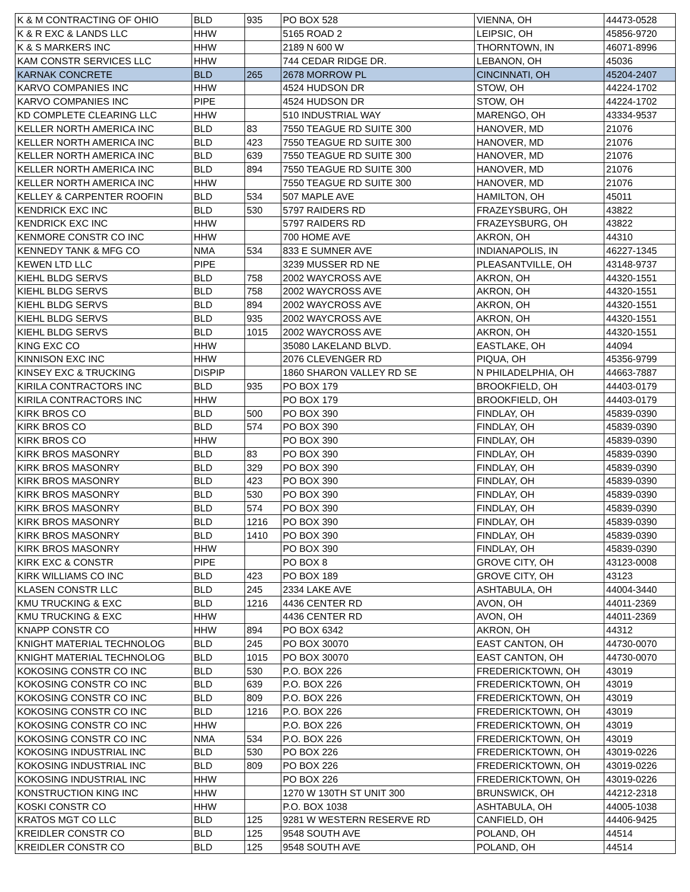| K & M CONTRACTING OF OHIO | BLD | 935 | PO BOX 528 | VIENNA, OH | 44473-0528 |
| K & R EXC & LANDS LLC | HHW | | 5165 ROAD 2 | LEIPSIC, OH | 45856-9720 |
| K & S MARKERS INC | HHW | | 2189 N 600 W | THORNTOWN, IN | 46071-8996 |
| KAM CONSTR SERVICES LLC | HHW | | 744 CEDAR RIDGE DR. | LEBANON, OH | 45036 |
| KARNAK CONCRETE | BLD | 265 | 2678 MORROW PL | CINCINNATI, OH | 45204-2407 |
| KARVO COMPANIES INC | HHW | | 4524 HUDSON DR | STOW, OH | 44224-1702 |
| KARVO COMPANIES INC | PIPE | | 4524 HUDSON DR | STOW, OH | 44224-1702 |
| KD COMPLETE CLEARING LLC | HHW | | 510 INDUSTRIAL WAY | MARENGO, OH | 43334-9537 |
| KELLER NORTH AMERICA INC | BLD | 83 | 7550 TEAGUE RD SUITE 300 | HANOVER, MD | 21076 |
| KELLER NORTH AMERICA INC | BLD | 423 | 7550 TEAGUE RD SUITE 300 | HANOVER, MD | 21076 |
| KELLER NORTH AMERICA INC | BLD | 639 | 7550 TEAGUE RD SUITE 300 | HANOVER, MD | 21076 |
| KELLER NORTH AMERICA INC | BLD | 894 | 7550 TEAGUE RD SUITE 300 | HANOVER, MD | 21076 |
| KELLER NORTH AMERICA INC | HHW | | 7550 TEAGUE RD SUITE 300 | HANOVER, MD | 21076 |
| KELLEY & CARPENTER ROOFIN | BLD | 534 | 507 MAPLE AVE | HAMILTON, OH | 45011 |
| KENDRICK EXC INC | BLD | 530 | 5797 RAIDERS RD | FRAZEYSBURG, OH | 43822 |
| KENDRICK EXC INC | HHW | | 5797 RAIDERS RD | FRAZEYSBURG, OH | 43822 |
| KENMORE CONSTR CO INC | HHW | | 700 HOME AVE | AKRON, OH | 44310 |
| KENNEDY TANK & MFG CO | NMA | 534 | 833 E SUMNER AVE | INDIANAPOLIS, IN | 46227-1345 |
| KEWEN LTD LLC | PIPE | | 3239 MUSSER RD NE | PLEASANTVILLE, OH | 43148-9737 |
| KIEHL BLDG SERVS | BLD | 758 | 2002 WAYCROSS AVE | AKRON, OH | 44320-1551 |
| KIEHL BLDG SERVS | BLD | 758 | 2002 WAYCROSS AVE | AKRON, OH | 44320-1551 |
| KIEHL BLDG SERVS | BLD | 894 | 2002 WAYCROSS AVE | AKRON, OH | 44320-1551 |
| KIEHL BLDG SERVS | BLD | 935 | 2002 WAYCROSS AVE | AKRON, OH | 44320-1551 |
| KIEHL BLDG SERVS | BLD | 1015 | 2002 WAYCROSS AVE | AKRON, OH | 44320-1551 |
| KING EXC CO | HHW | | 35080 LAKELAND BLVD. | EASTLAKE, OH | 44094 |
| KINNISON EXC INC | HHW | | 2076 CLEVENGER RD | PIQUA, OH | 45356-9799 |
| KINSEY EXC & TRUCKING | DISPIP | | 1860 SHARON VALLEY RD SE | N PHILADELPHIA, OH | 44663-7887 |
| KIRILA CONTRACTORS INC | BLD | 935 | PO BOX 179 | BROOKFIELD, OH | 44403-0179 |
| KIRILA CONTRACTORS INC | HHW | | PO BOX 179 | BROOKFIELD, OH | 44403-0179 |
| KIRK BROS CO | BLD | 500 | PO BOX 390 | FINDLAY, OH | 45839-0390 |
| KIRK BROS CO | BLD | 574 | PO BOX 390 | FINDLAY, OH | 45839-0390 |
| KIRK BROS CO | HHW | | PO BOX 390 | FINDLAY, OH | 45839-0390 |
| KIRK BROS MASONRY | BLD | 83 | PO BOX 390 | FINDLAY, OH | 45839-0390 |
| KIRK BROS MASONRY | BLD | 329 | PO BOX 390 | FINDLAY, OH | 45839-0390 |
| KIRK BROS MASONRY | BLD | 423 | PO BOX 390 | FINDLAY, OH | 45839-0390 |
| KIRK BROS MASONRY | BLD | 530 | PO BOX 390 | FINDLAY, OH | 45839-0390 |
| KIRK BROS MASONRY | BLD | 574 | PO BOX 390 | FINDLAY, OH | 45839-0390 |
| KIRK BROS MASONRY | BLD | 1216 | PO BOX 390 | FINDLAY, OH | 45839-0390 |
| KIRK BROS MASONRY | BLD | 1410 | PO BOX 390 | FINDLAY, OH | 45839-0390 |
| KIRK BROS MASONRY | HHW | | PO BOX 390 | FINDLAY, OH | 45839-0390 |
| KIRK EXC & CONSTR | PIPE | | PO BOX 8 | GROVE CITY, OH | 43123-0008 |
| KIRK WILLIAMS CO INC | BLD | 423 | PO BOX 189 | GROVE CITY, OH | 43123 |
| KLASEN CONSTR LLC | BLD | 245 | 2334 LAKE AVE | ASHTABULA, OH | 44004-3440 |
| KMU TRUCKING & EXC | BLD | 1216 | 4436 CENTER RD | AVON, OH | 44011-2369 |
| KMU TRUCKING & EXC | HHW | | 4436 CENTER RD | AVON, OH | 44011-2369 |
| KNAPP CONSTR CO | HHW | 894 | PO BOX 6342 | AKRON, OH | 44312 |
| KNIGHT MATERIAL TECHNOLOG | BLD | 245 | PO BOX 30070 | EAST CANTON, OH | 44730-0070 |
| KNIGHT MATERIAL TECHNOLOG | BLD | 1015 | PO BOX 30070 | EAST CANTON, OH | 44730-0070 |
| KOKOSING CONSTR CO INC | BLD | 530 | P.O. BOX 226 | FREDERICKTOWN, OH | 43019 |
| KOKOSING CONSTR CO INC | BLD | 639 | P.O. BOX 226 | FREDERICKTOWN, OH | 43019 |
| KOKOSING CONSTR CO INC | BLD | 809 | P.O. BOX 226 | FREDERICKTOWN, OH | 43019 |
| KOKOSING CONSTR CO INC | BLD | 1216 | P.O. BOX 226 | FREDERICKTOWN, OH | 43019 |
| KOKOSING CONSTR CO INC | HHW | | P.O. BOX 226 | FREDERICKTOWN, OH | 43019 |
| KOKOSING CONSTR CO INC | NMA | 534 | P.O. BOX 226 | FREDERICKTOWN, OH | 43019 |
| KOKOSING INDUSTRIAL INC | BLD | 530 | PO BOX 226 | FREDERICKTOWN, OH | 43019-0226 |
| KOKOSING INDUSTRIAL INC | BLD | 809 | PO BOX 226 | FREDERICKTOWN, OH | 43019-0226 |
| KOKOSING INDUSTRIAL INC | HHW | | PO BOX 226 | FREDERICKTOWN, OH | 43019-0226 |
| KONSTRUCTION KING INC | HHW | | 1270 W 130TH ST UNIT 300 | BRUNSWICK, OH | 44212-2318 |
| KOSKI CONSTR CO | HHW | | P.O. BOX 1038 | ASHTABULA, OH | 44005-1038 |
| KRATOS MGT CO LLC | BLD | 125 | 9281 W WESTERN RESERVE RD | CANFIELD, OH | 44406-9425 |
| KREIDLER CONSTR CO | BLD | 125 | 9548 SOUTH AVE | POLAND, OH | 44514 |
| KREIDLER CONSTR CO | BLD | 125 | 9548 SOUTH AVE | POLAND, OH | 44514 |